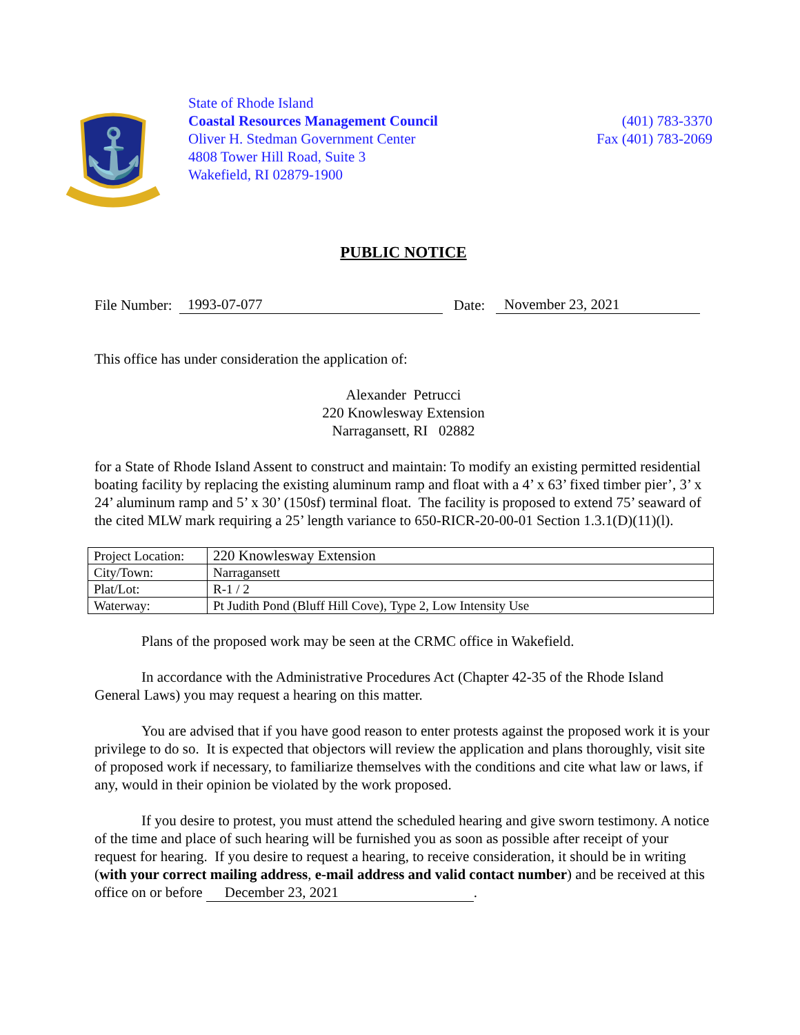⚓
State of Rhode Island
Coastal Resources Management Council
Oliver H. Stedman Government Center
4808 Tower Hill Road, Suite 3
Wakefield, RI 02879-1900
(401) 783-3370
Fax (401) 783-2069
PUBLIC NOTICE
File Number: 1993-07-077 Date: November 23, 2021
This office has under consideration the application of:
Alexander Petrucci
220 Knowlesway Extension
Narragansett, RI 02882
for a State of Rhode Island Assent to construct and maintain: To modify an existing permitted residential boating facility by replacing the existing aluminum ramp and float with a 4’ x 63’ fixed timber pier’, 3’ x 24’ aluminum ramp and 5’ x 30’ (150sf) terminal float. The facility is proposed to extend 75’ seaward of the cited MLW mark requiring a 25’ length variance to 650-RICR-20-00-01 Section 1.3.1(D)(11)(l).
| Project Location: | 220 Knowlesway Extension |
| City/Town: | Narragansett |
| Plat/Lot: | R-1 / 2 |
| Waterway: | Pt Judith Pond (Bluff Hill Cove), Type 2, Low Intensity Use |
Plans of the proposed work may be seen at the CRMC office in Wakefield.
In accordance with the Administrative Procedures Act (Chapter 42-35 of the Rhode Island General Laws) you may request a hearing on this matter.
You are advised that if you have good reason to enter protests against the proposed work it is your privilege to do so. It is expected that objectors will review the application and plans thoroughly, visit site of proposed work if necessary, to familiarize themselves with the conditions and cite what law or laws, if any, would in their opinion be violated by the work proposed.
If you desire to protest, you must attend the scheduled hearing and give sworn testimony. A notice of the time and place of such hearing will be furnished you as soon as possible after receipt of your request for hearing. If you desire to request a hearing, to receive consideration, it should be in writing (with your correct mailing address, e-mail address and valid contact number) and be received at this office on or before December 23, 2021.